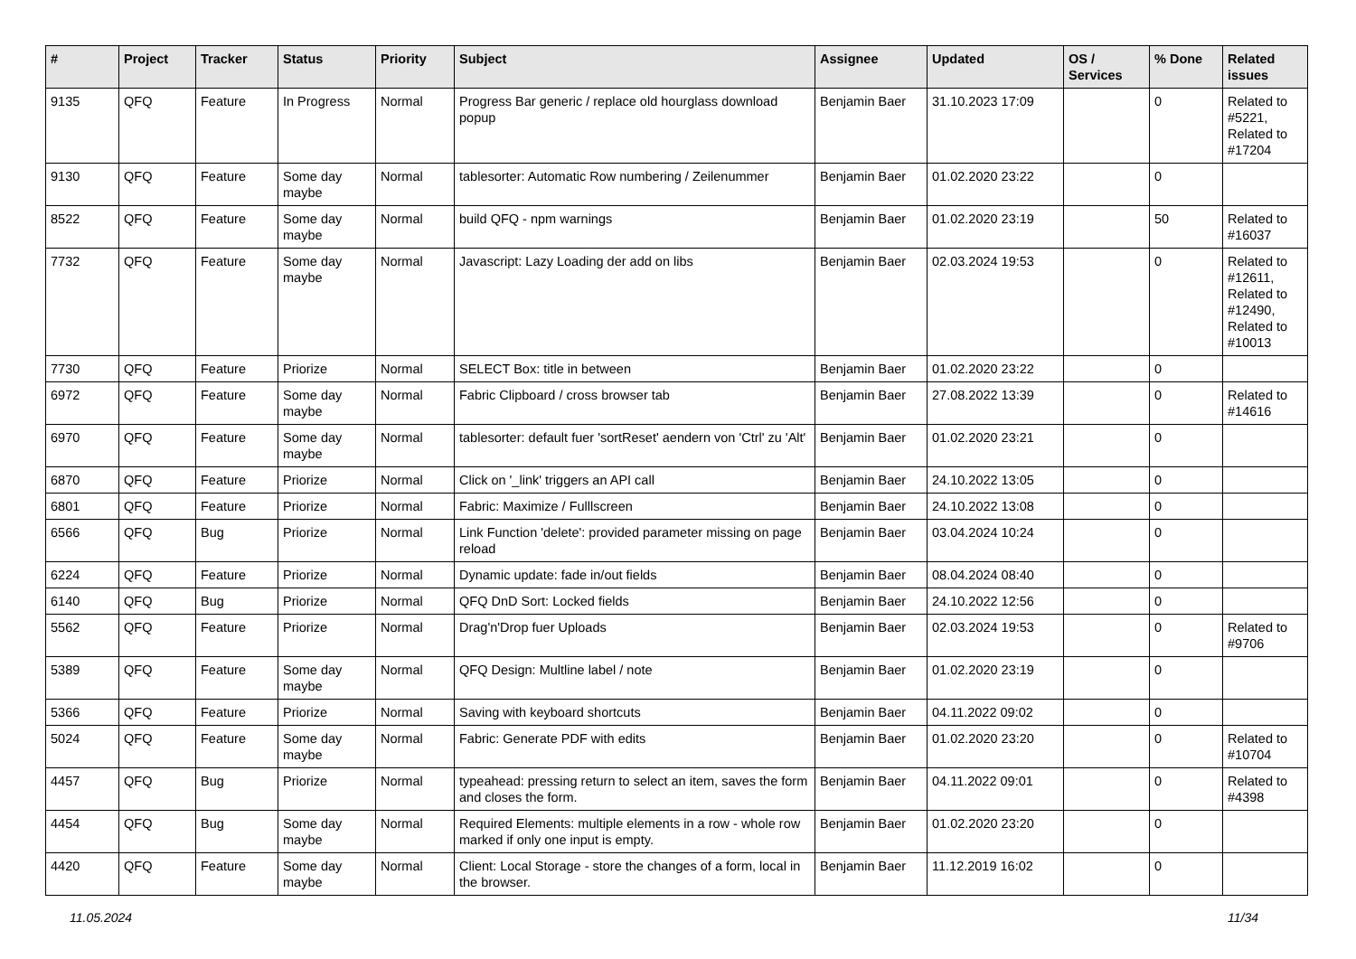| # | Project | Tracker | Status | Priority | Subject | Assignee | Updated | OS / Services | % Done | Related issues |
| --- | --- | --- | --- | --- | --- | --- | --- | --- | --- | --- |
| 9135 | QFQ | Feature | In Progress | Normal | Progress Bar generic / replace old hourglass download popup | Benjamin Baer | 31.10.2023 17:09 | | 0 | Related to #5221, Related to #17204 |
| 9130 | QFQ | Feature | Some day maybe | Normal | tablesorter: Automatic Row numbering / Zeilenummer | Benjamin Baer | 01.02.2020 23:22 | | 0 | |
| 8522 | QFQ | Feature | Some day maybe | Normal | build QFQ - npm warnings | Benjamin Baer | 01.02.2020 23:19 | | 50 | Related to #16037 |
| 7732 | QFQ | Feature | Some day maybe | Normal | Javascript: Lazy Loading der add on libs | Benjamin Baer | 02.03.2024 19:53 | | 0 | Related to #12611, Related to #12490, Related to #10013 |
| 7730 | QFQ | Feature | Priorize | Normal | SELECT Box: title in between | Benjamin Baer | 01.02.2020 23:22 | | 0 | |
| 6972 | QFQ | Feature | Some day maybe | Normal | Fabric Clipboard / cross browser tab | Benjamin Baer | 27.08.2022 13:39 | | 0 | Related to #14616 |
| 6970 | QFQ | Feature | Some day maybe | Normal | tablesorter: default fuer 'sortReset' aendern von 'Ctrl' zu 'Alt' | Benjamin Baer | 01.02.2020 23:21 | | 0 | |
| 6870 | QFQ | Feature | Priorize | Normal | Click on '_link' triggers an API call | Benjamin Baer | 24.10.2022 13:05 | | 0 | |
| 6801 | QFQ | Feature | Priorize | Normal | Fabric: Maximize / Fulllscreen | Benjamin Baer | 24.10.2022 13:08 | | 0 | |
| 6566 | QFQ | Bug | Priorize | Normal | Link Function 'delete': provided parameter missing on page reload | Benjamin Baer | 03.04.2024 10:24 | | 0 | |
| 6224 | QFQ | Feature | Priorize | Normal | Dynamic update: fade in/out fields | Benjamin Baer | 08.04.2024 08:40 | | 0 | |
| 6140 | QFQ | Bug | Priorize | Normal | QFQ DnD Sort: Locked fields | Benjamin Baer | 24.10.2022 12:56 | | 0 | |
| 5562 | QFQ | Feature | Priorize | Normal | Drag'n'Drop fuer Uploads | Benjamin Baer | 02.03.2024 19:53 | | 0 | Related to #9706 |
| 5389 | QFQ | Feature | Some day maybe | Normal | QFQ Design: Multline label / note | Benjamin Baer | 01.02.2020 23:19 | | 0 | |
| 5366 | QFQ | Feature | Priorize | Normal | Saving with keyboard shortcuts | Benjamin Baer | 04.11.2022 09:02 | | 0 | |
| 5024 | QFQ | Feature | Some day maybe | Normal | Fabric: Generate PDF with edits | Benjamin Baer | 01.02.2020 23:20 | | 0 | Related to #10704 |
| 4457 | QFQ | Bug | Priorize | Normal | typeahead: pressing return to select an item, saves the form and closes the form. | Benjamin Baer | 04.11.2022 09:01 | | 0 | Related to #4398 |
| 4454 | QFQ | Bug | Some day maybe | Normal | Required Elements: multiple elements in a row - whole row marked if only one input is empty. | Benjamin Baer | 01.02.2020 23:20 | | 0 | |
| 4420 | QFQ | Feature | Some day maybe | Normal | Client: Local Storage - store the changes of a form, local in the browser. | Benjamin Baer | 11.12.2019 16:02 | | 0 | |
11.05.2024 11/34